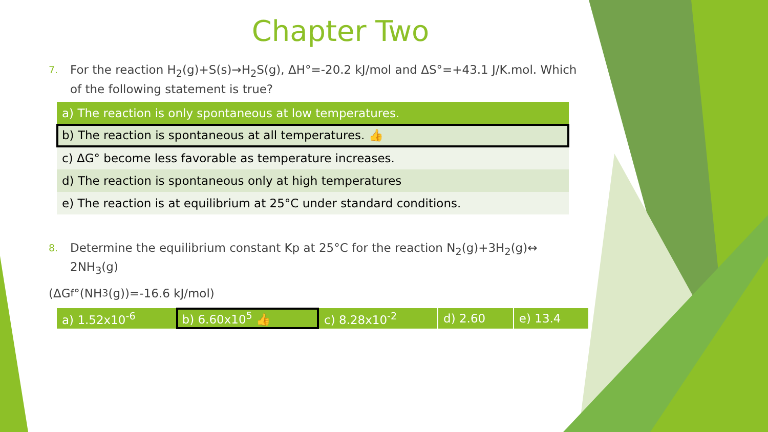Chapter Two
7. For the reaction H<sub>2</sub>(g)+S(s)→H<sub>2</sub>S(g), ΔH°=-20.2 kJ/mol and ΔS°=+43.1 J/K.mol. Which of the following statement is true?
| a) The reaction is only spontaneous at low temperatures. |
| b) The reaction is spontaneous at all temperatures. 👍 |
| c) ΔG° become less favorable as temperature increases. |
| d) The reaction is spontaneous only at high temperatures |
| e) The reaction is at equilibrium at 25°C under standard conditions. |
8. Determine the equilibrium constant Kp at 25°C for the reaction N<sub>2</sub>(g)+3H<sub>2</sub>(g)↔ 2NH<sub>3</sub>(g)
(ΔG<sub>f</sub>°(NH<sub>3</sub>(g))=-16.6 kJ/mol)
| a) 1.52x10<sup>-6</sup> | b) 6.60x10<sup>5</sup> 👍 | c) 8.28x10<sup>-2</sup> | d) 2.60 | e) 13.4 |